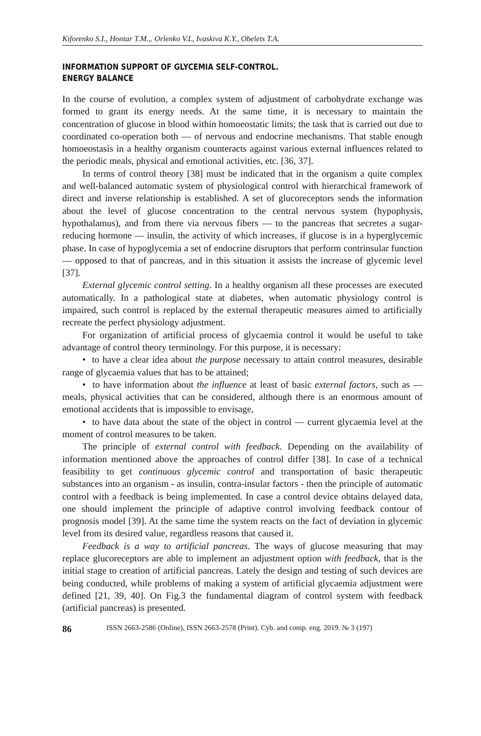Kiforenko S.I., Hontar T.M.,. Orlenko V.L, Ivaskiva K.Y., Obelets T.A.
INFORMATION SUPPORT OF GLYCEMIA SELF-CONTROL.
ENERGY BALANCE
In the course of evolution, a complex system of adjustment of carbohydrate exchange was formed to grant its energy needs. At the same time, it is necessary to maintain the concentration of glucose in blood within homoeostatic limits; the task that is carried out due to coordinated co-operation both — of nervous and endocrine mechanisms. That stable enough homoeostasis in a healthy organism counteracts against various external influences related to the periodic meals, physical and emotional activities, etc. [36, 37].
In terms of control theory [38] must be indicated that in the organism a quite complex and well-balanced automatic system of physiological control with hierarchical framework of direct and inverse relationship is established. A set of glucoreceptors sends the information about the level of glucose concentration to the central nervous system (hypophysis, hypothalamus), and from there via nervous fibers — to the pancreas that secretes a sugar-reducing hormone — insulin, the activity of which increases, if glucose is in a hyperglycemic phase. In case of hypoglycemia a set of endocrine disruptors that perform contrinsular function — opposed to that of pancreas, and in this situation it assists the increase of glycemic level [37].
External glycemic control setting. In a healthy organism all these processes are executed automatically. In a pathological state at diabetes, when automatic physiology control is impaired, such control is replaced by the external therapeutic measures aimed to artificially recreate the perfect physiology adjustment.
For organization of artificial process of glycaemia control it would be useful to take advantage of control theory terminology. For this purpose, it is necessary:
• to have a clear idea about the purpose necessary to attain control measures, desirable range of glycaemia values that has to be attained;
• to have information about the influence at least of basic external factors, such as — meals, physical activities that can be considered, although there is an enormous amount of emotional accidents that is impossible to envisage,
• to have data about the state of the object in control — current glycaemia level at the moment of control measures to be taken.
The principle of external control with feedback. Depending on the availability of information mentioned above the approaches of control differ [38]. In case of a technical feasibility to get continuous glycemic control and transportation of basic therapeutic substances into an organism - as insulin, contra-insular factors - then the principle of automatic control with a feedback is being implemented. In case a control device obtains delayed data, one should implement the principle of adaptive control involving feedback contour of prognosis model [39]. At the same time the system reacts on the fact of deviation in glycemic level from its desired value, regardless reasons that caused it.
Feedback is a way to artificial pancreas. The ways of glucose measuring that may replace glucoreceptors are able to implement an adjustment option with feedback, that is the initial stage to creation of artificial pancreas. Lately the design and testing of such devices are being conducted, while problems of making a system of artificial glycaemia adjustment were defined [21, 39, 40]. On Fig.3 the fundamental diagram of control system with feedback (artificial pancreas) is presented.
86 ISSN 2663-2586 (Online), ISSN 2663-2578 (Print). Cyb. and comp. eng. 2019. № 3 (197)